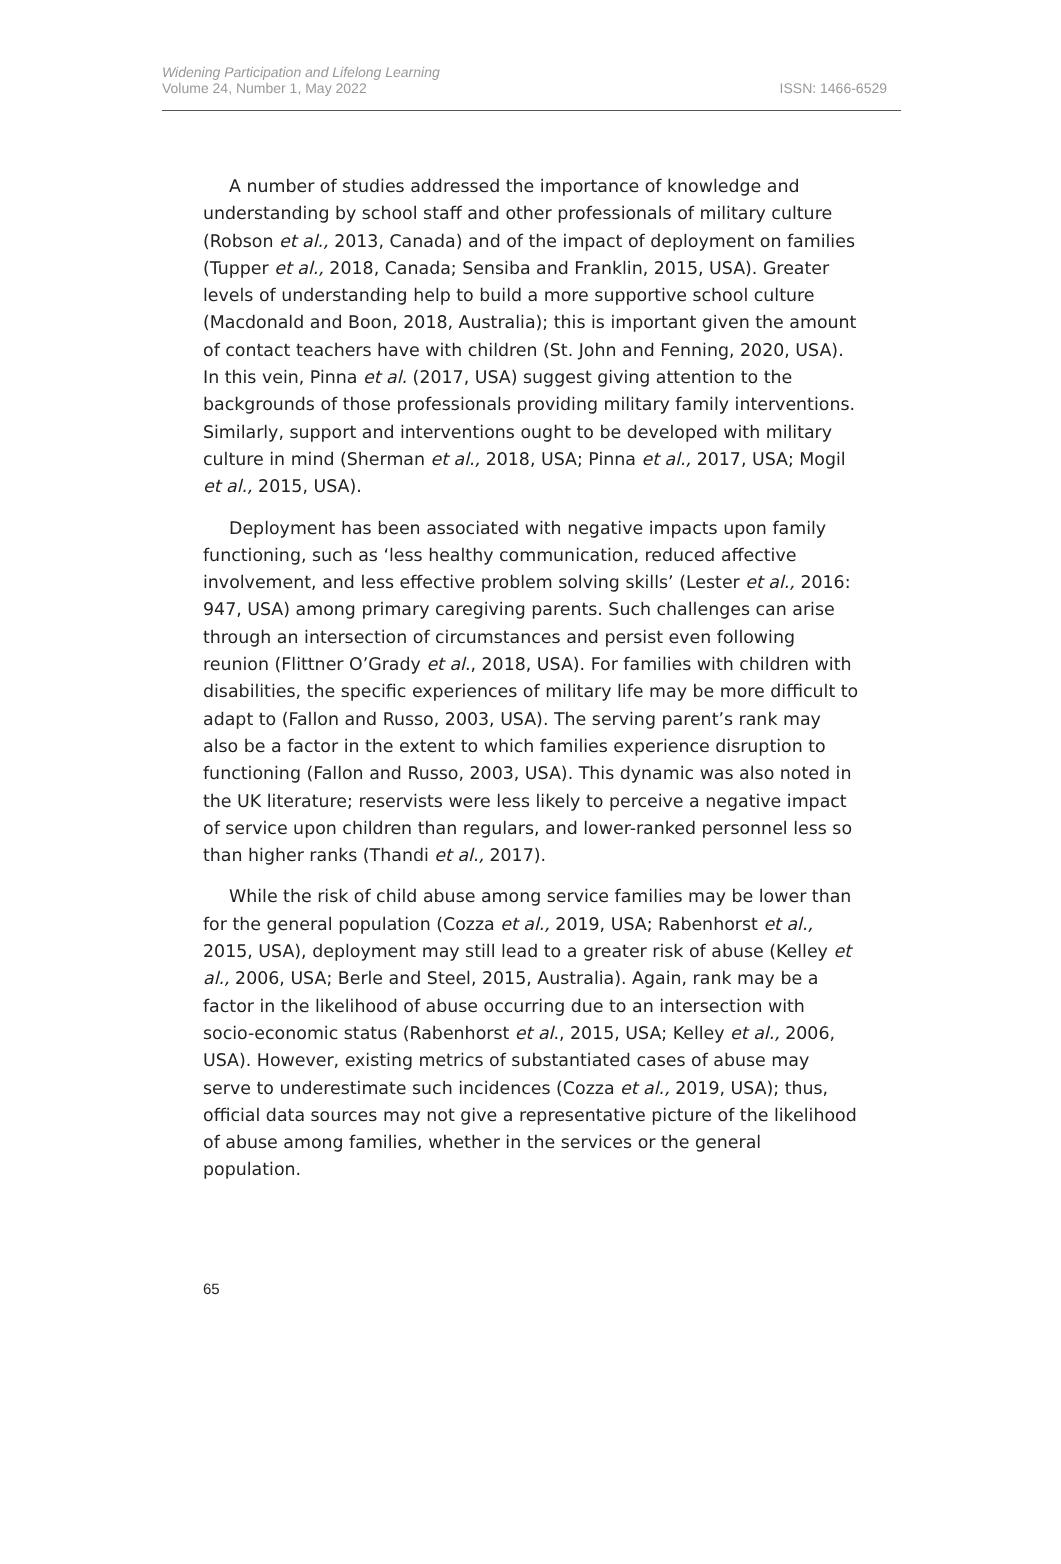Widening Participation and Lifelong Learning
Volume 24, Number 1, May 2022
ISSN: 1466-6529
A number of studies addressed the importance of knowledge and understanding by school staff and other professionals of military culture (Robson et al., 2013, Canada) and of the impact of deployment on families (Tupper et al., 2018, Canada; Sensiba and Franklin, 2015, USA). Greater levels of understanding help to build a more supportive school culture (Macdonald and Boon, 2018, Australia); this is important given the amount of contact teachers have with children (St. John and Fenning, 2020, USA). In this vein, Pinna et al. (2017, USA) suggest giving attention to the backgrounds of those professionals providing military family interventions. Similarly, support and interventions ought to be developed with military culture in mind (Sherman et al., 2018, USA; Pinna et al., 2017, USA; Mogil et al., 2015, USA).
Deployment has been associated with negative impacts upon family functioning, such as ‘less healthy communication, reduced affective involvement, and less effective problem solving skills’ (Lester et al., 2016: 947, USA) among primary caregiving parents. Such challenges can arise through an intersection of circumstances and persist even following reunion (Flittner O’Grady et al., 2018, USA). For families with children with disabilities, the specific experiences of military life may be more difficult to adapt to (Fallon and Russo, 2003, USA). The serving parent’s rank may also be a factor in the extent to which families experience disruption to functioning (Fallon and Russo, 2003, USA). This dynamic was also noted in the UK literature; reservists were less likely to perceive a negative impact of service upon children than regulars, and lower-ranked personnel less so than higher ranks (Thandi et al., 2017).
While the risk of child abuse among service families may be lower than for the general population (Cozza et al., 2019, USA; Rabenhorst et al., 2015, USA), deployment may still lead to a greater risk of abuse (Kelley et al., 2006, USA; Berle and Steel, 2015, Australia). Again, rank may be a factor in the likelihood of abuse occurring due to an intersection with socio-economic status (Rabenhorst et al., 2015, USA; Kelley et al., 2006, USA). However, existing metrics of substantiated cases of abuse may serve to underestimate such incidences (Cozza et al., 2019, USA); thus, official data sources may not give a representative picture of the likelihood of abuse among families, whether in the services or the general population.
65